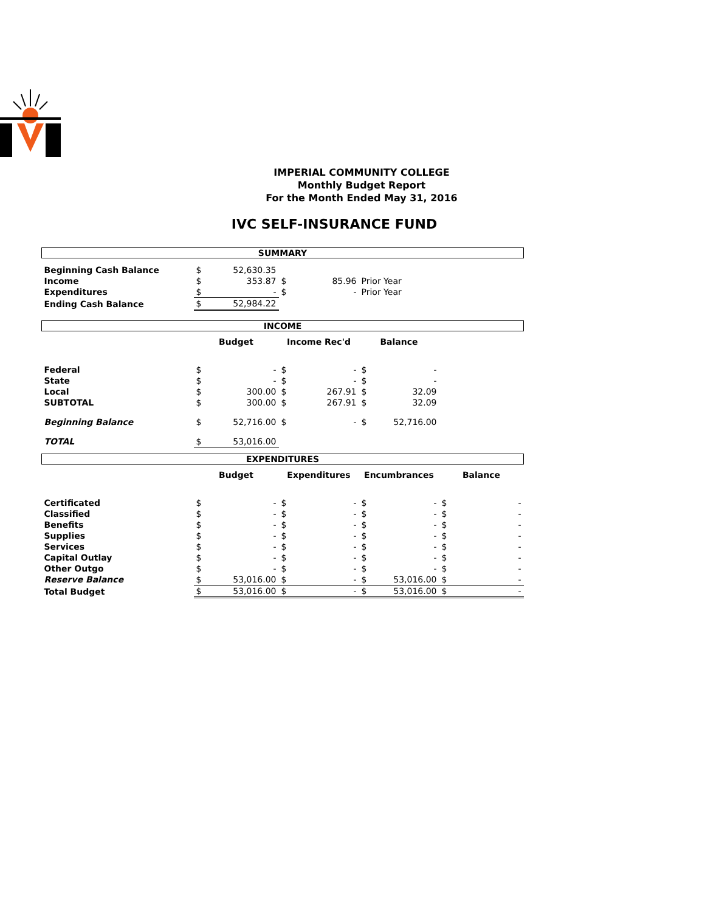IMPERIAL COMMUNITY COLLEGE
Monthly Budget Report
For the Month Ended May 31, 2016
IVC SELF-INSURANCE FUND
| SUMMARY | | | | | | | | |
| Beginning Cash Balance | $ | 52,630.35 | | | | | | |
| Income | $ | 353.87 | $ | 85.96 | Prior Year | | | |
| Expenditures | $ | - | $ | - | Prior Year | | | |
| Ending Cash Balance | $ | 52,984.22 | | | | | | |
| INCOME | | | | | | | | |
| | Budget | | Income Rec'd | | Balance | | | |
| Federal | $ | - | $ | - | $ | - | | |
| State | $ | - | $ | - | $ | - | | |
| Local | $ | 300.00 | $ | 267.91 | $ | 32.09 | | |
| SUBTOTAL | $ | 300.00 | $ | 267.91 | $ | 32.09 | | |
| Beginning Balance | $ | 52,716.00 | $ | - | $ | 52,716.00 | | |
| TOTAL | $ | 53,016.00 | | | | | | |
| EXPENDITURES | | | | | | | | |
| | Budget | | Expenditures | | Encumbrances | | Balance | |
| Certificated | $ | - | $ | - | $ | - | $ | - |
| Classified | $ | - | $ | - | $ | - | $ | - |
| Benefits | $ | - | $ | - | $ | - | $ | - |
| Supplies | $ | - | $ | - | $ | - | $ | - |
| Services | $ | - | $ | - | $ | - | $ | - |
| Capital Outlay | $ | - | $ | - | $ | - | $ | - |
| Other Outgo | $ | - | $ | - | $ | - | $ | - |
| Reserve Balance | $ | 53,016.00 | $ | - | $ | 53,016.00 | $ | - |
| Total Budget | $ | 53,016.00 | $ | - | $ | 53,016.00 | $ | - |